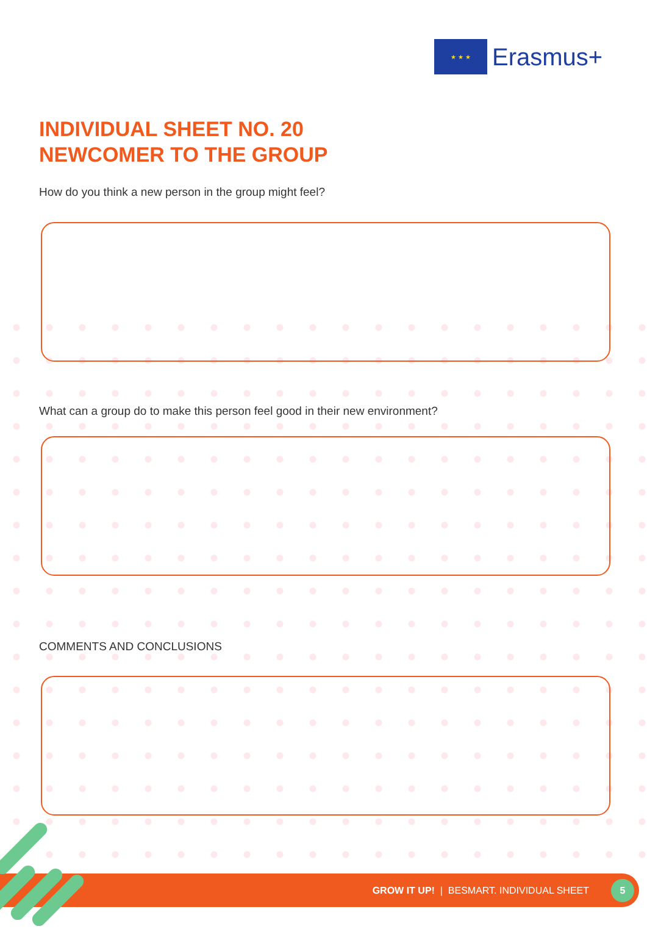★ ★ ★
Erasmus+
INDIVIDUAL SHEET NO. 20
NEWCOMER TO THE GROUP
How do you think a new person in the group might feel?
What can a group do to make this person feel good in their new environment?
COMMENTS AND CONCLUSIONS
GROW IT UP! | BESMART. INDIVIDUAL SHEET
5